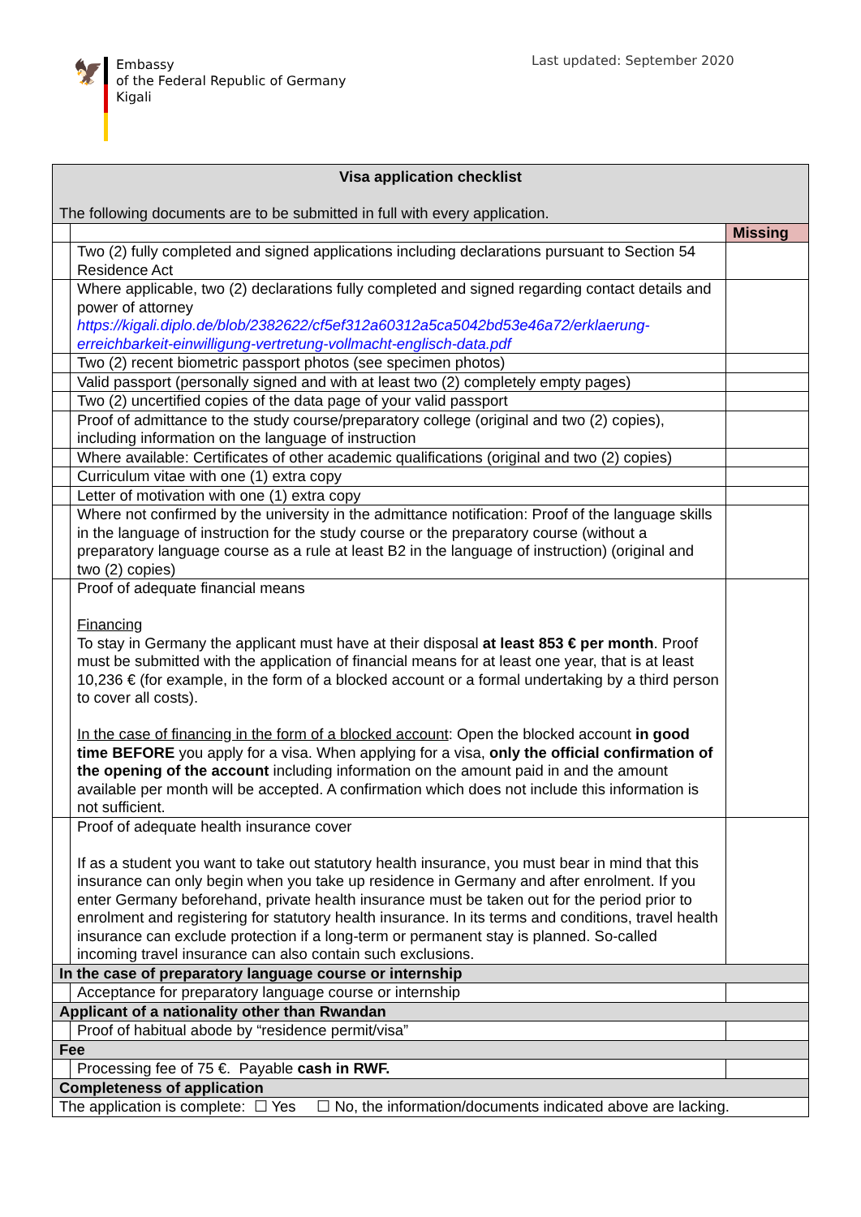🦅
Embassy
of the Federal Republic of Germany
Kigali
Last updated: September 2020
| Visa application checklist The following documents are to be submitted in full with every application. | | |
| | | Missing |
| | Two (2) fully completed and signed applications including declarations pursuant to Section 54 Residence Act | |
| | Where applicable, two (2) declarations fully completed and signed regarding contact details and power of attorney https://kigali.diplo.de/blob/2382622/cf5ef312a60312a5ca5042bd53e46a72/erklaerung-erreichbarkeit-einwilligung-vertretung-vollmacht-englisch-data.pdf | |
| | Two (2) recent biometric passport photos (see specimen photos) | |
| | Valid passport (personally signed and with at least two (2) completely empty pages) | |
| | Two (2) uncertified copies of the data page of your valid passport | |
| | Proof of admittance to the study course/preparatory college (original and two (2) copies), including information on the language of instruction | |
| | Where available: Certificates of other academic qualifications (original and two (2) copies) | |
| | Curriculum vitae with one (1) extra copy | |
| | Letter of motivation with one (1) extra copy | |
| | Where not confirmed by the university in the admittance notification: Proof of the language skills in the language of instruction for the study course or the preparatory course (without a preparatory language course as a rule at least B2 in the language of instruction) (original and two (2) copies) | |
| | Proof of adequate financial means Financing To stay in Germany the applicant must have at their disposal at least 853 € per month . Proof must be submitted with the application of financial means for at least one year, that is at least 10,236 € (for example, in the form of a blocked account or a formal undertaking by a third person to cover all costs). In the case of financing in the form of a blocked account : Open the blocked account in good time BEFORE you apply for a visa. When applying for a visa, only the official confirmation of the opening of the account including information on the amount paid in and the amount available per month will be accepted. A confirmation which does not include this information is not sufficient. | |
| | Proof of adequate health insurance cover If as a student you want to take out statutory health insurance, you must bear in mind that this insurance can only begin when you take up residence in Germany and after enrolment. If you enter Germany beforehand, private health insurance must be taken out for the period prior to enrolment and registering for statutory health insurance. In its terms and conditions, travel health insurance can exclude protection if a long-term or permanent stay is planned. So-called incoming travel insurance can also contain such exclusions. | |
| In the case of preparatory language course or internship | | |
| | Acceptance for preparatory language course or internship | |
| Applicant of a nationality other than Rwandan | | |
| | Proof of habitual abode by “residence permit/visa” | |
| Fee | | |
| | Processing fee of 75 €. Payable cash in RWF. | |
| Completeness of application | | |
| The application is complete: ☐ Yes ☐ No, the information/documents indicated above are lacking. | | |